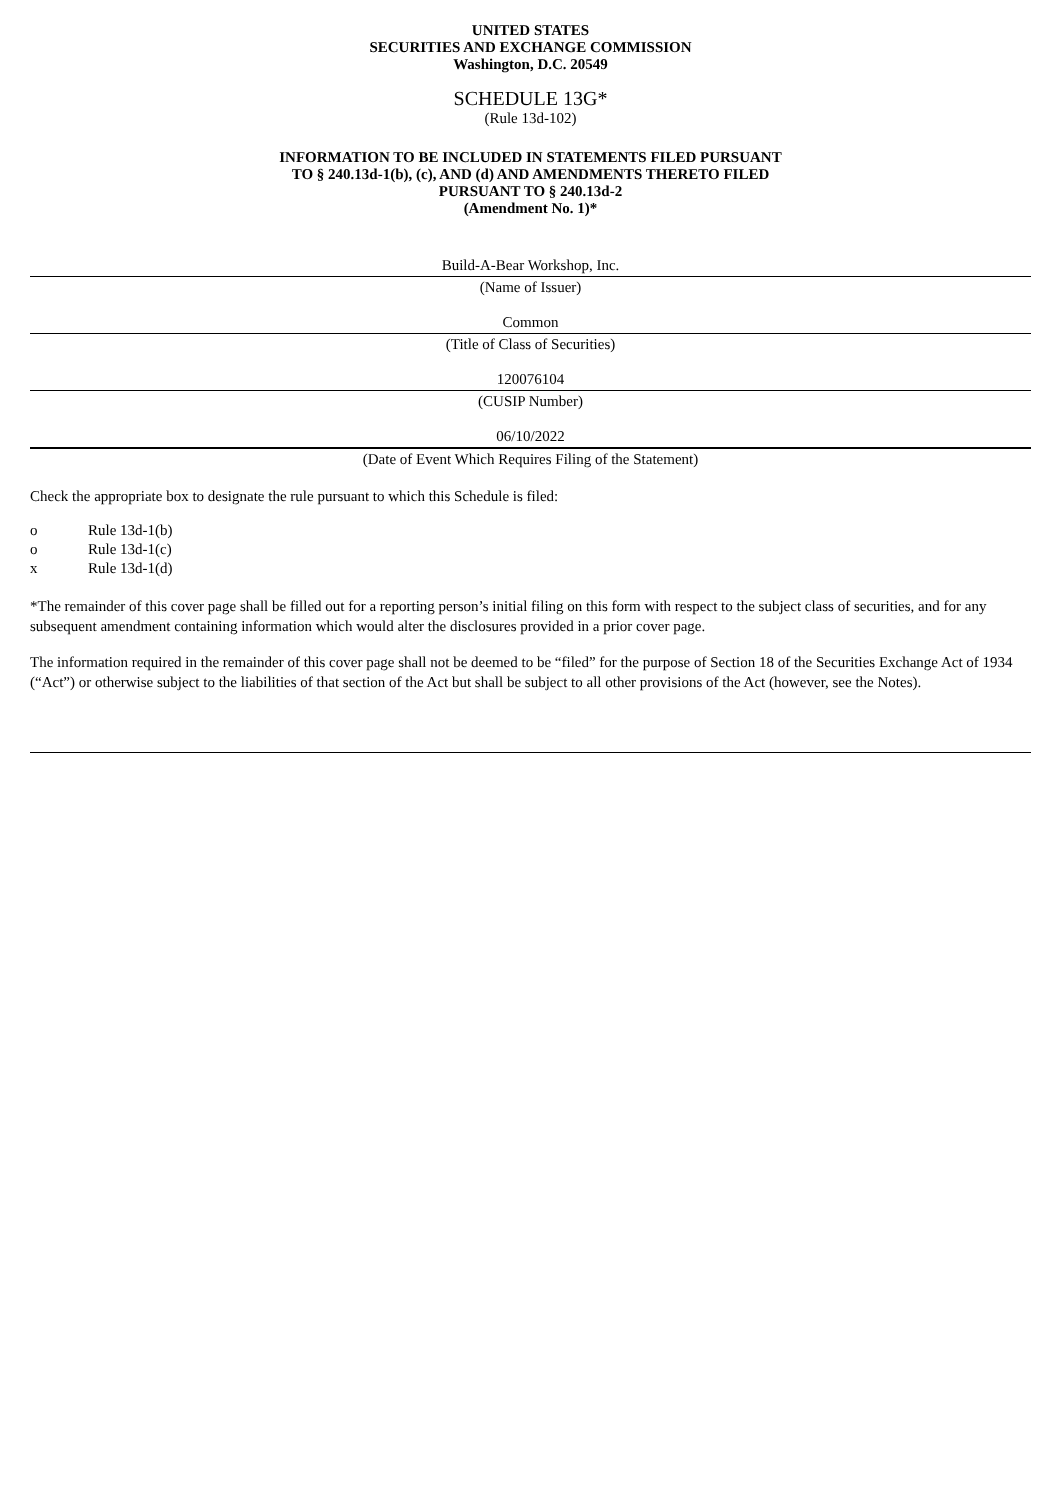UNITED STATES
SECURITIES AND EXCHANGE COMMISSION
Washington, D.C. 20549
SCHEDULE 13G*
(Rule 13d-102)
INFORMATION TO BE INCLUDED IN STATEMENTS FILED PURSUANT
TO § 240.13d-1(b), (c), AND (d) AND AMENDMENTS THERETO FILED
PURSUANT TO § 240.13d-2
(Amendment No. 1)*
Build-A-Bear Workshop, Inc.
(Name of Issuer)
Common
(Title of Class of Securities)
120076104
(CUSIP Number)
06/10/2022
(Date of Event Which Requires Filing of the Statement)
Check the appropriate box to designate the rule pursuant to which this Schedule is filed:
o Rule 13d-1(b)
o Rule 13d-1(c)
x Rule 13d-1(d)
*The remainder of this cover page shall be filled out for a reporting person’s initial filing on this form with respect to the subject class of securities, and for any subsequent amendment containing information which would alter the disclosures provided in a prior cover page.
The information required in the remainder of this cover page shall not be deemed to be “filed” for the purpose of Section 18 of the Securities Exchange Act of 1934 (“Act”) or otherwise subject to the liabilities of that section of the Act but shall be subject to all other provisions of the Act (however, see the Notes).